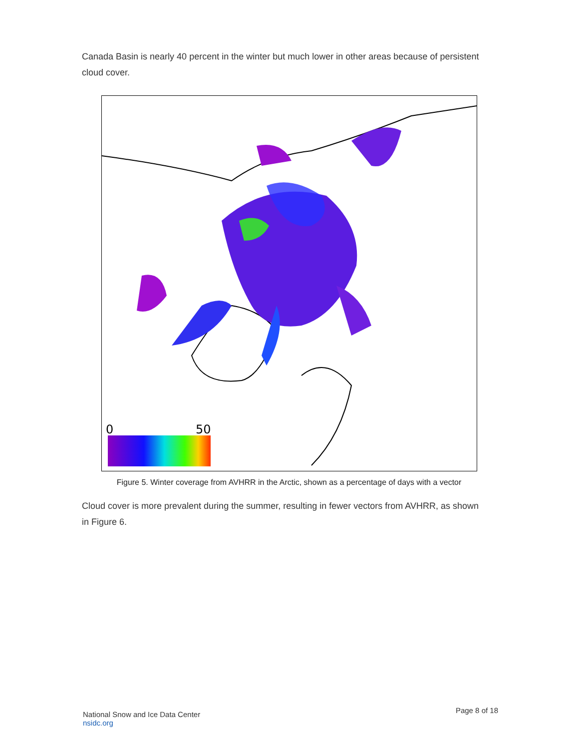Canada Basin is nearly 40 percent in the winter but much lower in other areas because of persistent cloud cover.
0
50
Figure 5. Winter coverage from AVHRR in the Arctic, shown as a percentage of days with a vector
Cloud cover is more prevalent during the summer, resulting in fewer vectors from AVHRR, as shown in Figure 6.
National Snow and Ice Data Center
nsidc.org
Page 8 of 18